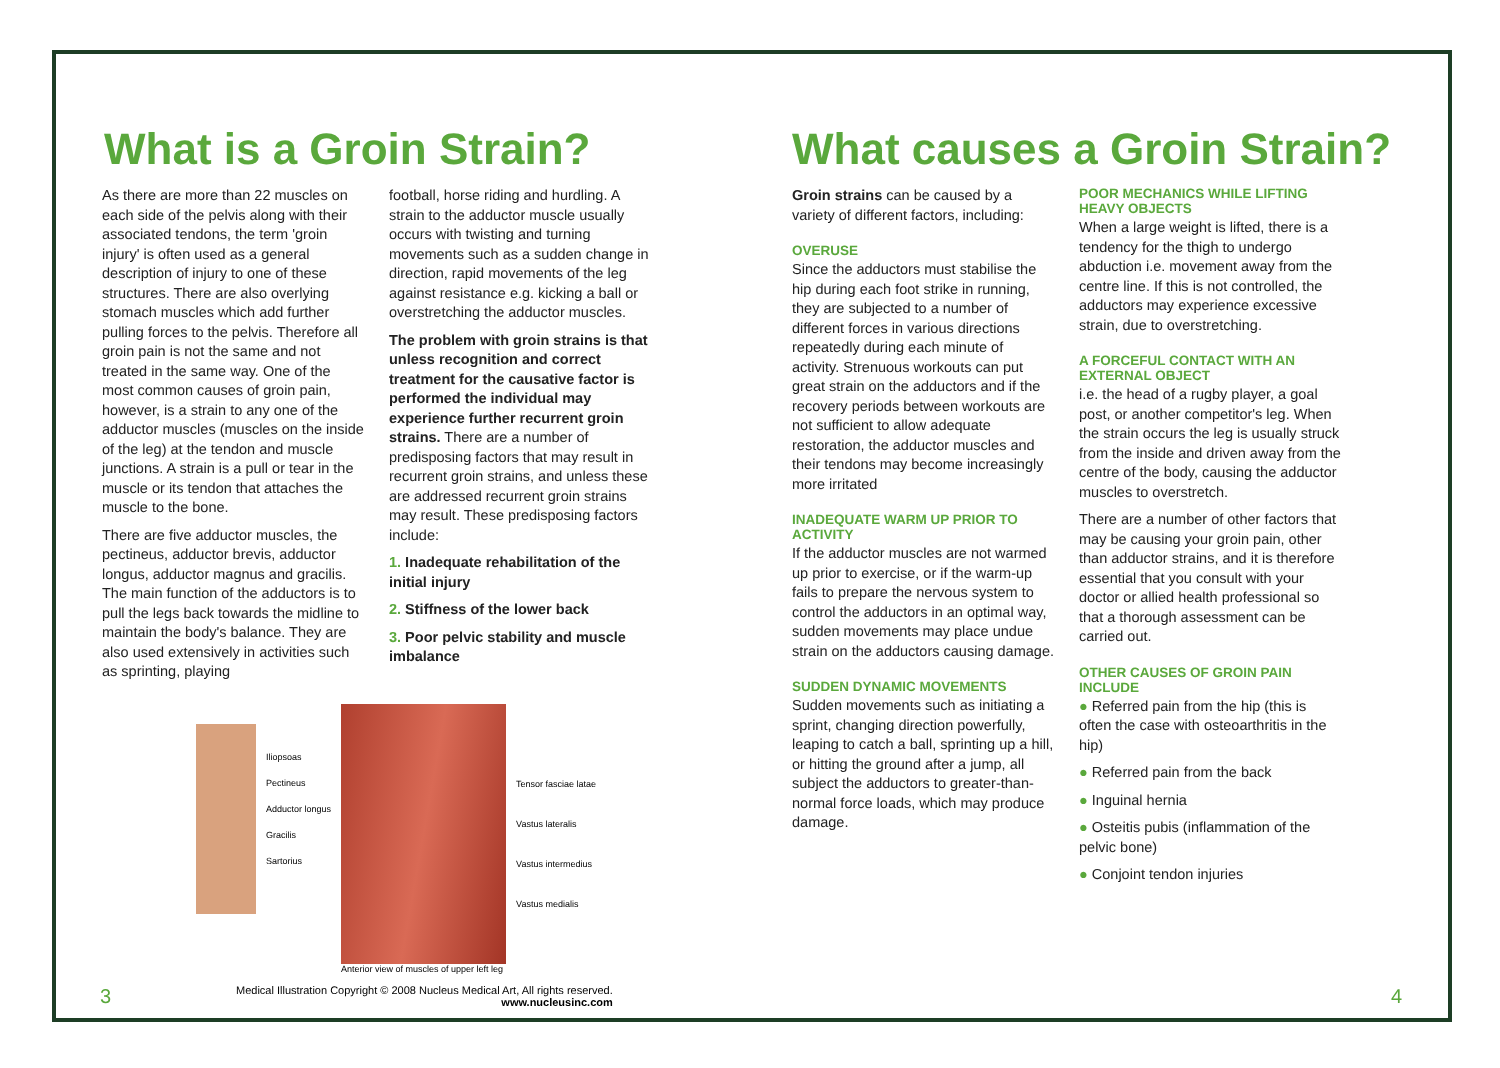What is a Groin Strain?
As there are more than 22 muscles on each side of the pelvis along with their associated tendons, the term 'groin injury' is often used as a general description of injury to one of these structures. There are also overlying stomach muscles which add further pulling forces to the pelvis. Therefore all groin pain is not the same and not treated in the same way. One of the most common causes of groin pain, however, is a strain to any one of the adductor muscles (muscles on the inside of the leg) at the tendon and muscle junctions. A strain is a pull or tear in the muscle or its tendon that attaches the muscle to the bone.
There are five adductor muscles, the pectineus, adductor brevis, adductor longus, adductor magnus and gracilis. The main function of the adductors is to pull the legs back towards the midline to maintain the body's balance. They are also used extensively in activities such as sprinting, playing
football, horse riding and hurdling. A strain to the adductor muscle usually occurs with twisting and turning movements such as a sudden change in direction, rapid movements of the leg against resistance e.g. kicking a ball or overstretching the adductor muscles.
The problem with groin strains is that unless recognition and correct treatment for the causative factor is performed the individual may experience further recurrent groin strains. There are a number of predisposing factors that may result in recurrent groin strains, and unless these are addressed recurrent groin strains may result. These predisposing factors include:
1. Inadequate rehabilitation of the initial injury
2. Stiffness of the lower back
3. Poor pelvic stability and muscle imbalance
Iliopsoas
Pectineus
Adductor longus
Gracilis
Sartorius
Anterior view of muscles of upper left leg
Tensor fasciae latae
Vastus lateralis
Vastus intermedius
Vastus medialis
3
Medical Illustration Copyright © 2008 Nucleus Medical Art, All rights reserved.
www.nucleusinc.com
What causes a Groin Strain?
Groin strains can be caused by a variety of different factors, including:
OVERUSE
Since the adductors must stabilise the hip during each foot strike in running, they are subjected to a number of different forces in various directions repeatedly during each minute of activity. Strenuous workouts can put great strain on the adductors and if the recovery periods between workouts are not sufficient to allow adequate restoration, the adductor muscles and their tendons may become increasingly more irritated
INADEQUATE WARM UP PRIOR TO ACTIVITY
If the adductor muscles are not warmed up prior to exercise, or if the warm-up fails to prepare the nervous system to control the adductors in an optimal way, sudden movements may place undue strain on the adductors causing damage.
SUDDEN DYNAMIC MOVEMENTS
Sudden movements such as initiating a sprint, changing direction powerfully, leaping to catch a ball, sprinting up a hill, or hitting the ground after a jump, all subject the adductors to greater-than-normal force loads, which may produce damage.
POOR MECHANICS WHILE LIFTING HEAVY OBJECTS
When a large weight is lifted, there is a tendency for the thigh to undergo abduction i.e. movement away from the centre line. If this is not controlled, the adductors may experience excessive strain, due to overstretching.
A FORCEFUL CONTACT WITH AN EXTERNAL OBJECT
i.e. the head of a rugby player, a goal post, or another competitor's leg. When the strain occurs the leg is usually struck from the inside and driven away from the centre of the body, causing the adductor muscles to overstretch.
There are a number of other factors that may be causing your groin pain, other than adductor strains, and it is therefore essential that you consult with your doctor or allied health professional so that a thorough assessment can be carried out.
OTHER CAUSES OF GROIN PAIN INCLUDE
● Referred pain from the hip (this is often the case with osteoarthritis in the hip)
● Referred pain from the back
● Inguinal hernia
● Osteitis pubis (inflammation of the pelvic bone)
● Conjoint tendon injuries
4